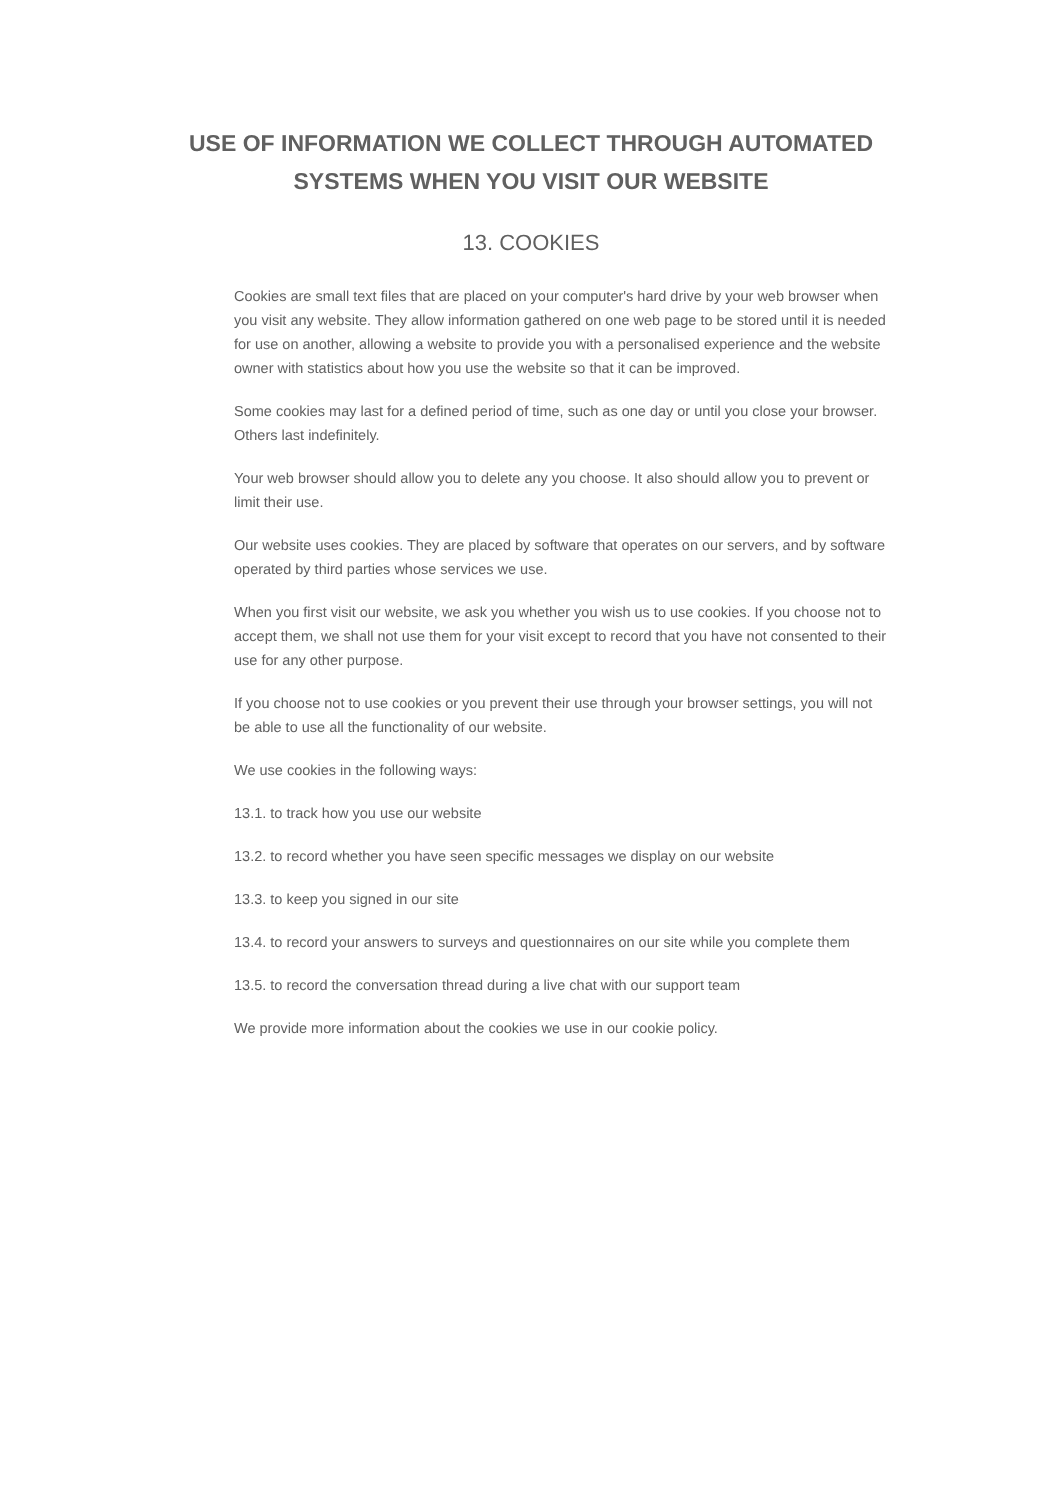USE OF INFORMATION WE COLLECT THROUGH AUTOMATED SYSTEMS WHEN YOU VISIT OUR WEBSITE
13. COOKIES
Cookies are small text files that are placed on your computer's hard drive by your web browser when you visit any website. They allow information gathered on one web page to be stored until it is needed for use on another, allowing a website to provide you with a personalised experience and the website owner with statistics about how you use the website so that it can be improved.
Some cookies may last for a defined period of time, such as one day or until you close your browser. Others last indefinitely.
Your web browser should allow you to delete any you choose. It also should allow you to prevent or limit their use.
Our website uses cookies. They are placed by software that operates on our servers, and by software operated by third parties whose services we use.
When you first visit our website, we ask you whether you wish us to use cookies. If you choose not to accept them, we shall not use them for your visit except to record that you have not consented to their use for any other purpose.
If you choose not to use cookies or you prevent their use through your browser settings, you will not be able to use all the functionality of our website.
We use cookies in the following ways:
13.1. to track how you use our website
13.2. to record whether you have seen specific messages we display on our website
13.3. to keep you signed in our site
13.4. to record your answers to surveys and questionnaires on our site while you complete them
13.5. to record the conversation thread during a live chat with our support team
We provide more information about the cookies we use in our cookie policy.